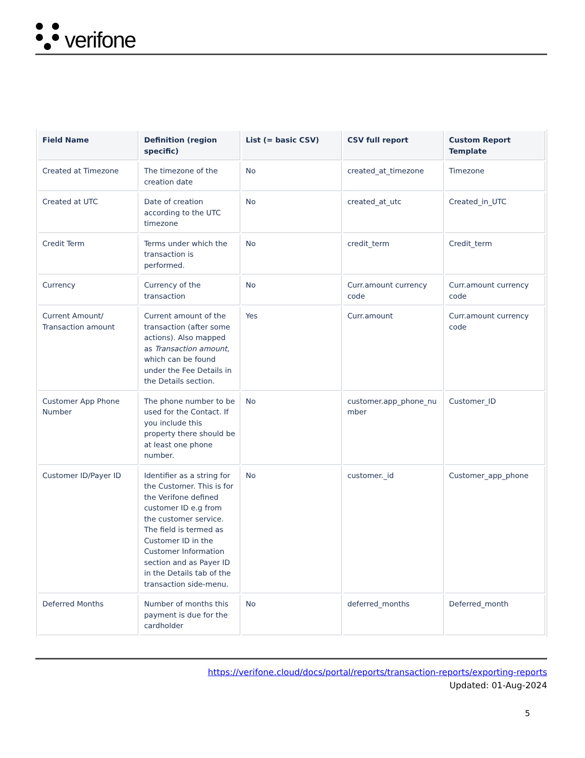verifone
| Field Name | Definition (region specific) | List (= basic CSV) | CSV full report | Custom Report Template |
| --- | --- | --- | --- | --- |
| Created at Timezone | The timezone of the creation date | No | created_at_timezone | Timezone |
| Created at UTC | Date of creation according to the UTC timezone | No | created_at_utc | Created_in_UTC |
| Credit Term | Terms under which the transaction is performed. | No | credit_term | Credit_term |
| Currency | Currency of the transaction | No | Curr.amount currency code | Curr.amount currency code |
| Current Amount/ Transaction amount | Current amount of the transaction (after some actions). Also mapped as Transaction amount , which can be found under the Fee Details in the Details section. | Yes | Curr.amount | Curr.amount currency code |
| Customer App Phone Number | The phone number to be used for the Contact. If you include this property there should be at least one phone number. | No | customer.app_phone_nu mber | Customer_ID |
| Customer ID/Payer ID | Identifier as a string for the Customer. This is for the Verifone defined customer ID e.g from the customer service. The field is termed as Customer ID in the Customer Information section and as Payer ID in the Details tab of the transaction side-menu. | No | customer._id | Customer_app_phone |
| Deferred Months | Number of months this payment is due for the cardholder | No | deferred_months | Deferred_month |
https://verifone.cloud/docs/portal/reports/transaction-reports/exporting-reports
Updated: 01-Aug-2024
5